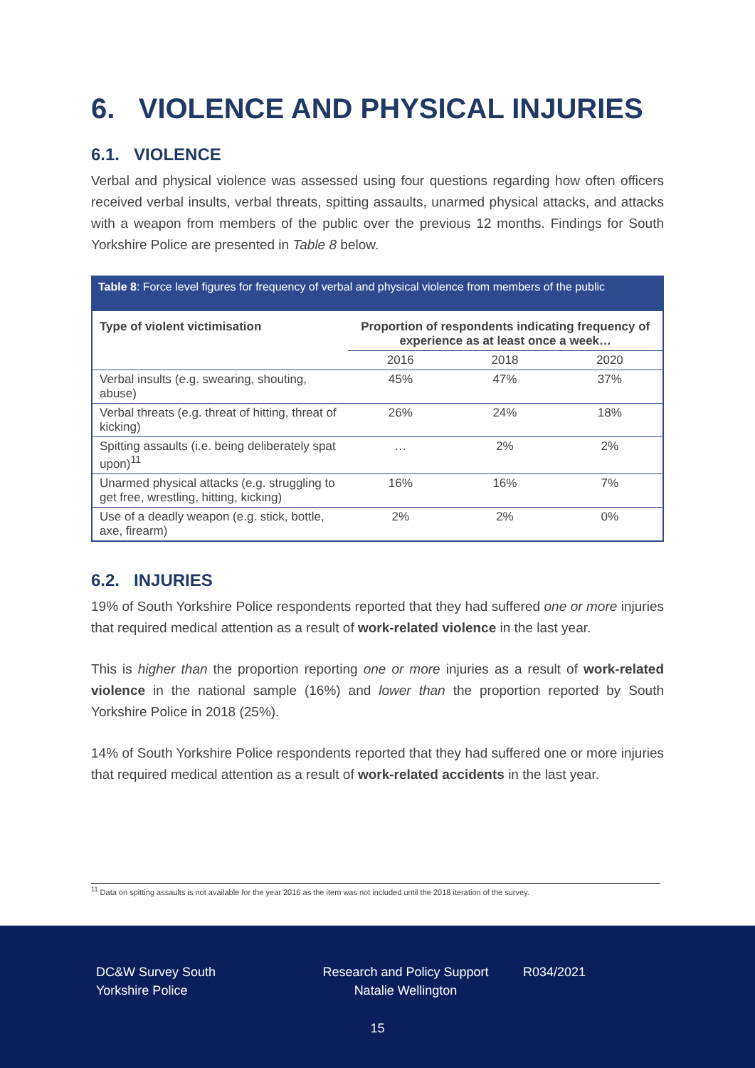6. VIOLENCE AND PHYSICAL INJURIES
6.1. VIOLENCE
Verbal and physical violence was assessed using four questions regarding how often officers received verbal insults, verbal threats, spitting assaults, unarmed physical attacks, and attacks with a weapon from members of the public over the previous 12 months. Findings for South Yorkshire Police are presented in Table 8 below.
Table 8: Force level figures for frequency of verbal and physical violence from members of the public
| Type of violent victimisation | Proportion of respondents indicating frequency of experience as at least once a week… | | |
| --- | --- | --- | --- |
| | 2016 | 2018 | 2020 |
| Verbal insults (e.g. swearing, shouting, abuse) | 45% | 47% | 37% |
| Verbal threats (e.g. threat of hitting, threat of kicking) | 26% | 24% | 18% |
| Spitting assaults (i.e. being deliberately spat upon)<sup>11</sup> | … | 2% | 2% |
| Unarmed physical attacks (e.g. struggling to get free, wrestling, hitting, kicking) | 16% | 16% | 7% |
| Use of a deadly weapon (e.g. stick, bottle, axe, firearm) | 2% | 2% | 0% |
6.2. INJURIES
19% of South Yorkshire Police respondents reported that they had suffered one or more injuries that required medical attention as a result of work-related violence in the last year.
This is higher than the proportion reporting one or more injuries as a result of work-related violence in the national sample (16%) and lower than the proportion reported by South Yorkshire Police in 2018 (25%).
14% of South Yorkshire Police respondents reported that they had suffered one or more injuries that required medical attention as a result of work-related accidents in the last year.
<sup>11</sup> Data on spitting assaults is not available for the year 2016 as the item was not included until the 2018 iteration of the survey.
DC&W Survey South
Yorkshire Police
Research and Policy Support
Natalie Wellington
R034/2021
15